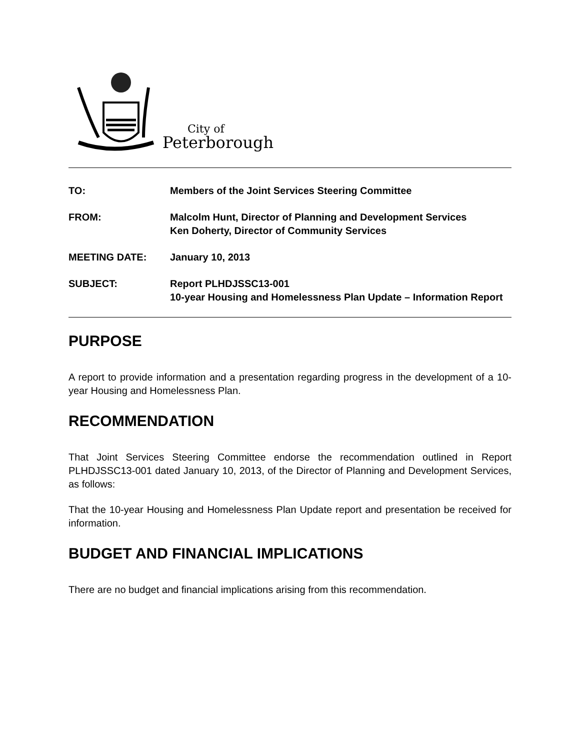City of
Peterborough
TO: Members of the Joint Services Steering Committee
FROM: Malcolm Hunt, Director of Planning and Development Services
Ken Doherty, Director of Community Services
MEETING DATE: January 10, 2013
SUBJECT: Report PLHDJSSC13-001
10-year Housing and Homelessness Plan Update – Information Report
PURPOSE
A report to provide information and a presentation regarding progress in the development of a 10-year Housing and Homelessness Plan.
RECOMMENDATION
That Joint Services Steering Committee endorse the recommendation outlined in Report PLHDJSSC13-001 dated January 10, 2013, of the Director of Planning and Development Services, as follows:
That the 10-year Housing and Homelessness Plan Update report and presentation be received for information.
BUDGET AND FINANCIAL IMPLICATIONS
There are no budget and financial implications arising from this recommendation.